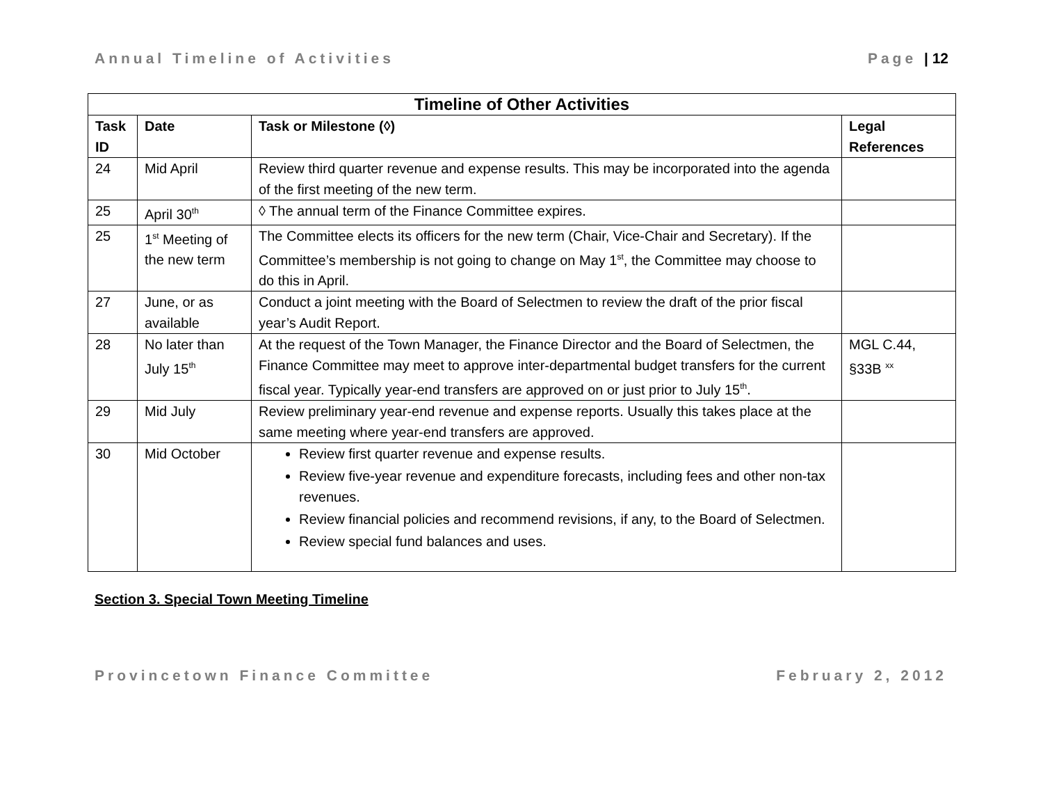Annual Timeline of Activities Page | 12
| Timeline of Other Activities | | | |
| --- | --- | --- | --- |
| Task ID | Date | Task or Milestone (◊) | Legal References |
| 24 | Mid April | Review third quarter revenue and expense results. This may be incorporated into the agenda of the first meeting of the new term. | |
| 25 | April 30<sup>th</sup> | ◊ The annual term of the Finance Committee expires. | |
| 25 | 1<sup>st</sup> Meeting of the new term | The Committee elects its officers for the new term (Chair, Vice-Chair and Secretary). If the Committee’s membership is not going to change on May 1<sup>st</sup>, the Committee may choose to do this in April. | |
| 27 | June, or as available | Conduct a joint meeting with the Board of Selectmen to review the draft of the prior fiscal year’s Audit Report. | |
| 28 | No later than July 15<sup>th</sup> | At the request of the Town Manager, the Finance Director and the Board of Selectmen, the Finance Committee may meet to approve inter-departmental budget transfers for the current fiscal year. Typically year-end transfers are approved on or just prior to July 15<sup>th</sup>. | MGL C.44, §33B <sup>xx</sup> |
| 29 | Mid July | Review preliminary year-end revenue and expense reports. Usually this takes place at the same meeting where year-end transfers are approved. | |
| 30 | Mid October | Review first quarter revenue and expense results. Review five-year revenue and expenditure forecasts, including fees and other non-tax revenues. Review financial policies and recommend revisions, if any, to the Board of Selectmen. Review special fund balances and uses. | |
Section 3. Special Town Meeting Timeline
Provincetown Finance Committee February 2, 2012